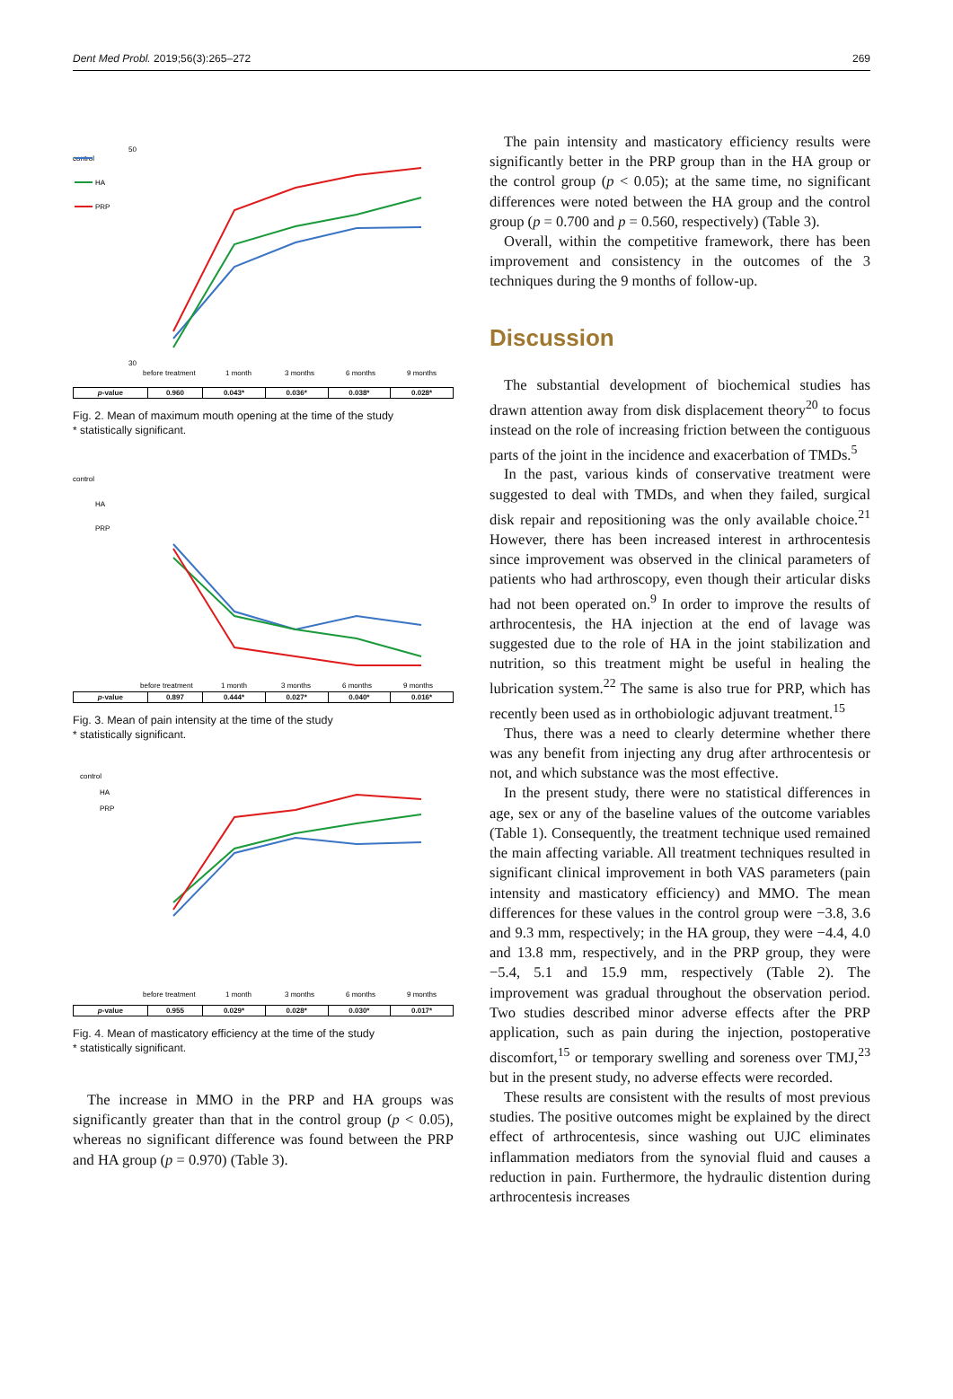Dent Med Probl. 2019;56(3):265–272 269
control
HA
PRP
50
30
before treatment
1 month
3 months
6 months
9 months
| p -value | 0.960 | 0.043* | 0.036* | 0.038* | 0.028* |
Fig. 2. Mean of maximum mouth opening at the time of the study
* statistically significant.
control
HA
PRP
before treatment
1 month
3 months
6 months
9 months
| p -value | 0.897 | 0.444* | 0.027* | 0.040* | 0.016* |
Fig. 3. Mean of pain intensity at the time of the study
* statistically significant.
control
HA
PRP
before treatment
1 month
3 months
6 months
9 months
| p -value | 0.955 | 0.029* | 0.028* | 0.030* | 0.017* |
Fig. 4. Mean of masticatory efficiency at the time of the study
* statistically significant.
The increase in MMO in the PRP and HA groups was significantly greater than that in the control group (p < 0.05), whereas no significant difference was found between the PRP and HA group (p = 0.970) (Table 3).
The pain intensity and masticatory efficiency results were significantly better in the PRP group than in the HA group or the control group (p < 0.05); at the same time, no significant differences were noted between the HA group and the control group (p = 0.700 and p = 0.560, respectively) (Table 3).
Overall, within the competitive framework, there has been improvement and consistency in the outcomes of the 3 techniques during the 9 months of follow-up.
Discussion
The substantial development of biochemical studies has drawn attention away from disk displacement theory<sup>20</sup> to focus instead on the role of increasing friction between the contiguous parts of the joint in the incidence and exacerbation of TMDs.<sup>5</sup>
In the past, various kinds of conservative treatment were suggested to deal with TMDs, and when they failed, surgical disk repair and repositioning was the only available choice.<sup>21</sup> However, there has been increased interest in arthrocentesis since improvement was observed in the clinical parameters of patients who had arthroscopy, even though their articular disks had not been operated on.<sup>9</sup> In order to improve the results of arthrocentesis, the HA injection at the end of lavage was suggested due to the role of HA in the joint stabilization and nutrition, so this treatment might be useful in healing the lubrication system.<sup>22</sup> The same is also true for PRP, which has recently been used as in orthobiologic adjuvant treatment.<sup>15</sup>
Thus, there was a need to clearly determine whether there was any benefit from injecting any drug after arthrocentesis or not, and which substance was the most effective.
In the present study, there were no statistical differences in age, sex or any of the baseline values of the outcome variables (Table 1). Consequently, the treatment technique used remained the main affecting variable. All treatment techniques resulted in significant clinical improvement in both VAS parameters (pain intensity and masticatory efficiency) and MMO. The mean differences for these values in the control group were −3.8, 3.6 and 9.3 mm, respectively; in the HA group, they were −4.4, 4.0 and 13.8 mm, respectively, and in the PRP group, they were −5.4, 5.1 and 15.9 mm, respectively (Table 2). The improvement was gradual throughout the observation period. Two studies described minor adverse effects after the PRP application, such as pain during the injection, postoperative discomfort,<sup>15</sup> or temporary swelling and soreness over TMJ,<sup>23</sup> but in the present study, no adverse effects were recorded.
These results are consistent with the results of most previous studies. The positive outcomes might be explained by the direct effect of arthrocentesis, since washing out UJC eliminates inflammation mediators from the synovial fluid and causes a reduction in pain. Furthermore, the hydraulic distention during arthrocentesis increases